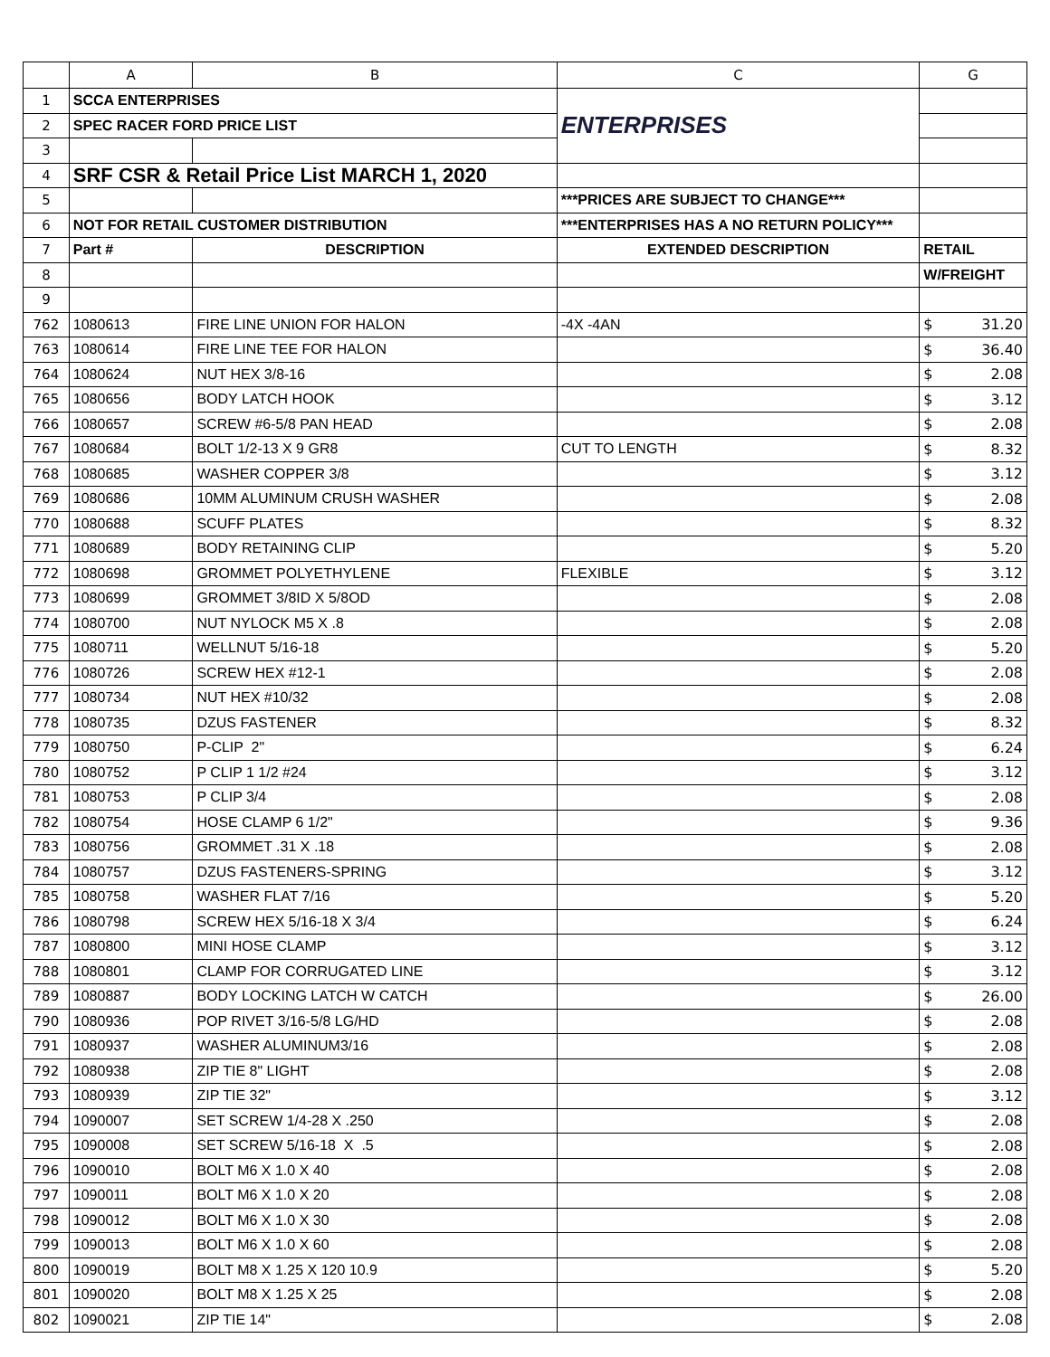| | A | B | C | G |
| --- | --- | --- | --- | --- |
| 1 | SCCA ENTERPRISES | | ENTERPRISES | |
| 2 | SPEC RACER FORD PRICE LIST | | | |
| 3 | | | | |
| 4 | SRF CSR & Retail Price List MARCH 1, 2020 | | | |
| 5 | | | ***PRICES ARE SUBJECT TO CHANGE*** | |
| 6 | NOT FOR RETAIL CUSTOMER DISTRIBUTION | | ***ENTERPRISES HAS A NO RETURN POLICY*** | |
| 7 | Part # | DESCRIPTION | EXTENDED DESCRIPTION | RETAIL |
| 8 | | | | W/FREIGHT |
| 9 | | | | |
| 762 | 1080613 | FIRE LINE UNION FOR HALON | -4X -4AN | $ 31.20 |
| 763 | 1080614 | FIRE LINE TEE FOR HALON | | $ 36.40 |
| 764 | 1080624 | NUT HEX 3/8-16 | | $ 2.08 |
| 765 | 1080656 | BODY LATCH HOOK | | $ 3.12 |
| 766 | 1080657 | SCREW #6-5/8 PAN HEAD | | $ 2.08 |
| 767 | 1080684 | BOLT 1/2-13 X 9 GR8 | CUT TO LENGTH | $ 8.32 |
| 768 | 1080685 | WASHER COPPER 3/8 | | $ 3.12 |
| 769 | 1080686 | 10MM ALUMINUM CRUSH WASHER | | $ 2.08 |
| 770 | 1080688 | SCUFF PLATES | | $ 8.32 |
| 771 | 1080689 | BODY RETAINING CLIP | | $ 5.20 |
| 772 | 1080698 | GROMMET POLYETHYLENE | FLEXIBLE | $ 3.12 |
| 773 | 1080699 | GROMMET 3/8ID X 5/8OD | | $ 2.08 |
| 774 | 1080700 | NUT NYLOCK M5 X .8 | | $ 2.08 |
| 775 | 1080711 | WELLNUT 5/16-18 | | $ 5.20 |
| 776 | 1080726 | SCREW HEX #12-1 | | $ 2.08 |
| 777 | 1080734 | NUT HEX #10/32 | | $ 2.08 |
| 778 | 1080735 | DZUS FASTENER | | $ 8.32 |
| 779 | 1080750 | P-CLIP 2" | | $ 6.24 |
| 780 | 1080752 | P CLIP 1 1/2 #24 | | $ 3.12 |
| 781 | 1080753 | P CLIP 3/4 | | $ 2.08 |
| 782 | 1080754 | HOSE CLAMP 6 1/2" | | $ 9.36 |
| 783 | 1080756 | GROMMET .31 X .18 | | $ 2.08 |
| 784 | 1080757 | DZUS FASTENERS-SPRING | | $ 3.12 |
| 785 | 1080758 | WASHER FLAT 7/16 | | $ 5.20 |
| 786 | 1080798 | SCREW HEX 5/16-18 X 3/4 | | $ 6.24 |
| 787 | 1080800 | MINI HOSE CLAMP | | $ 3.12 |
| 788 | 1080801 | CLAMP FOR CORRUGATED LINE | | $ 3.12 |
| 789 | 1080887 | BODY LOCKING LATCH W CATCH | | $ 26.00 |
| 790 | 1080936 | POP RIVET 3/16-5/8 LG/HD | | $ 2.08 |
| 791 | 1080937 | WASHER ALUMINUM3/16 | | $ 2.08 |
| 792 | 1080938 | ZIP TIE 8" LIGHT | | $ 2.08 |
| 793 | 1080939 | ZIP TIE 32" | | $ 3.12 |
| 794 | 1090007 | SET SCREW 1/4-28 X .250 | | $ 2.08 |
| 795 | 1090008 | SET SCREW 5/16-18 X .5 | | $ 2.08 |
| 796 | 1090010 | BOLT M6 X 1.0 X 40 | | $ 2.08 |
| 797 | 1090011 | BOLT M6 X 1.0 X 20 | | $ 2.08 |
| 798 | 1090012 | BOLT M6 X 1.0 X 30 | | $ 2.08 |
| 799 | 1090013 | BOLT M6 X 1.0 X 60 | | $ 2.08 |
| 800 | 1090019 | BOLT M8 X 1.25 X 120 10.9 | | $ 5.20 |
| 801 | 1090020 | BOLT M8 X 1.25 X 25 | | $ 2.08 |
| 802 | 1090021 | ZIP TIE 14" | | $ 2.08 |